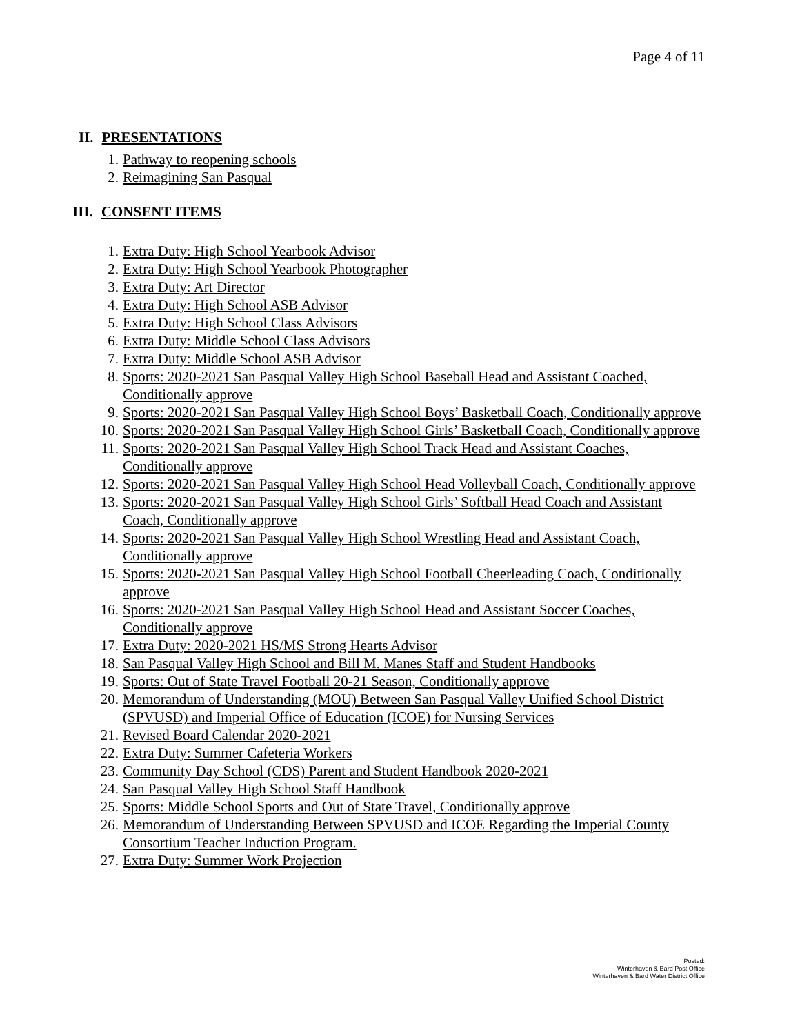Page 4 of 11
II. PRESENTATIONS
1. Pathway to reopening schools
2. Reimagining San Pasqual
III. CONSENT ITEMS
1. Extra Duty: High School Yearbook Advisor
2. Extra Duty: High School Yearbook Photographer
3. Extra Duty: Art Director
4. Extra Duty: High School ASB Advisor
5. Extra Duty: High School Class Advisors
6. Extra Duty: Middle School Class Advisors
7. Extra Duty: Middle School ASB Advisor
8. Sports: 2020-2021 San Pasqual Valley High School Baseball Head and Assistant Coached, Conditionally approve
9. Sports: 2020-2021 San Pasqual Valley High School Boys’ Basketball Coach, Conditionally approve
10. Sports: 2020-2021 San Pasqual Valley High School Girls’ Basketball Coach, Conditionally approve
11. Sports: 2020-2021 San Pasqual Valley High School Track Head and Assistant Coaches, Conditionally approve
12. Sports: 2020-2021 San Pasqual Valley High School Head Volleyball Coach, Conditionally approve
13. Sports: 2020-2021 San Pasqual Valley High School Girls’ Softball Head Coach and Assistant Coach, Conditionally approve
14. Sports: 2020-2021 San Pasqual Valley High School Wrestling Head and Assistant Coach, Conditionally approve
15. Sports: 2020-2021 San Pasqual Valley High School Football Cheerleading Coach, Conditionally approve
16. Sports: 2020-2021 San Pasqual Valley High School Head and Assistant Soccer Coaches, Conditionally approve
17. Extra Duty: 2020-2021 HS/MS Strong Hearts Advisor
18. San Pasqual Valley High School and Bill M. Manes Staff and Student Handbooks
19. Sports: Out of State Travel Football 20-21 Season, Conditionally approve
20. Memorandum of Understanding (MOU) Between San Pasqual Valley Unified School District (SPVUSD) and Imperial Office of Education (ICOE) for Nursing Services
21. Revised Board Calendar 2020-2021
22. Extra Duty: Summer Cafeteria Workers
23. Community Day School (CDS) Parent and Student Handbook 2020-2021
24. San Pasqual Valley High School Staff Handbook
25. Sports: Middle School Sports and Out of State Travel, Conditionally approve
26. Memorandum of Understanding Between SPVUSD and ICOE Regarding the Imperial County Consortium Teacher Induction Program.
27. Extra Duty: Summer Work Projection
Posted:
Winterhaven & Bard Post Office
Winterhaven & Bard Water District Office